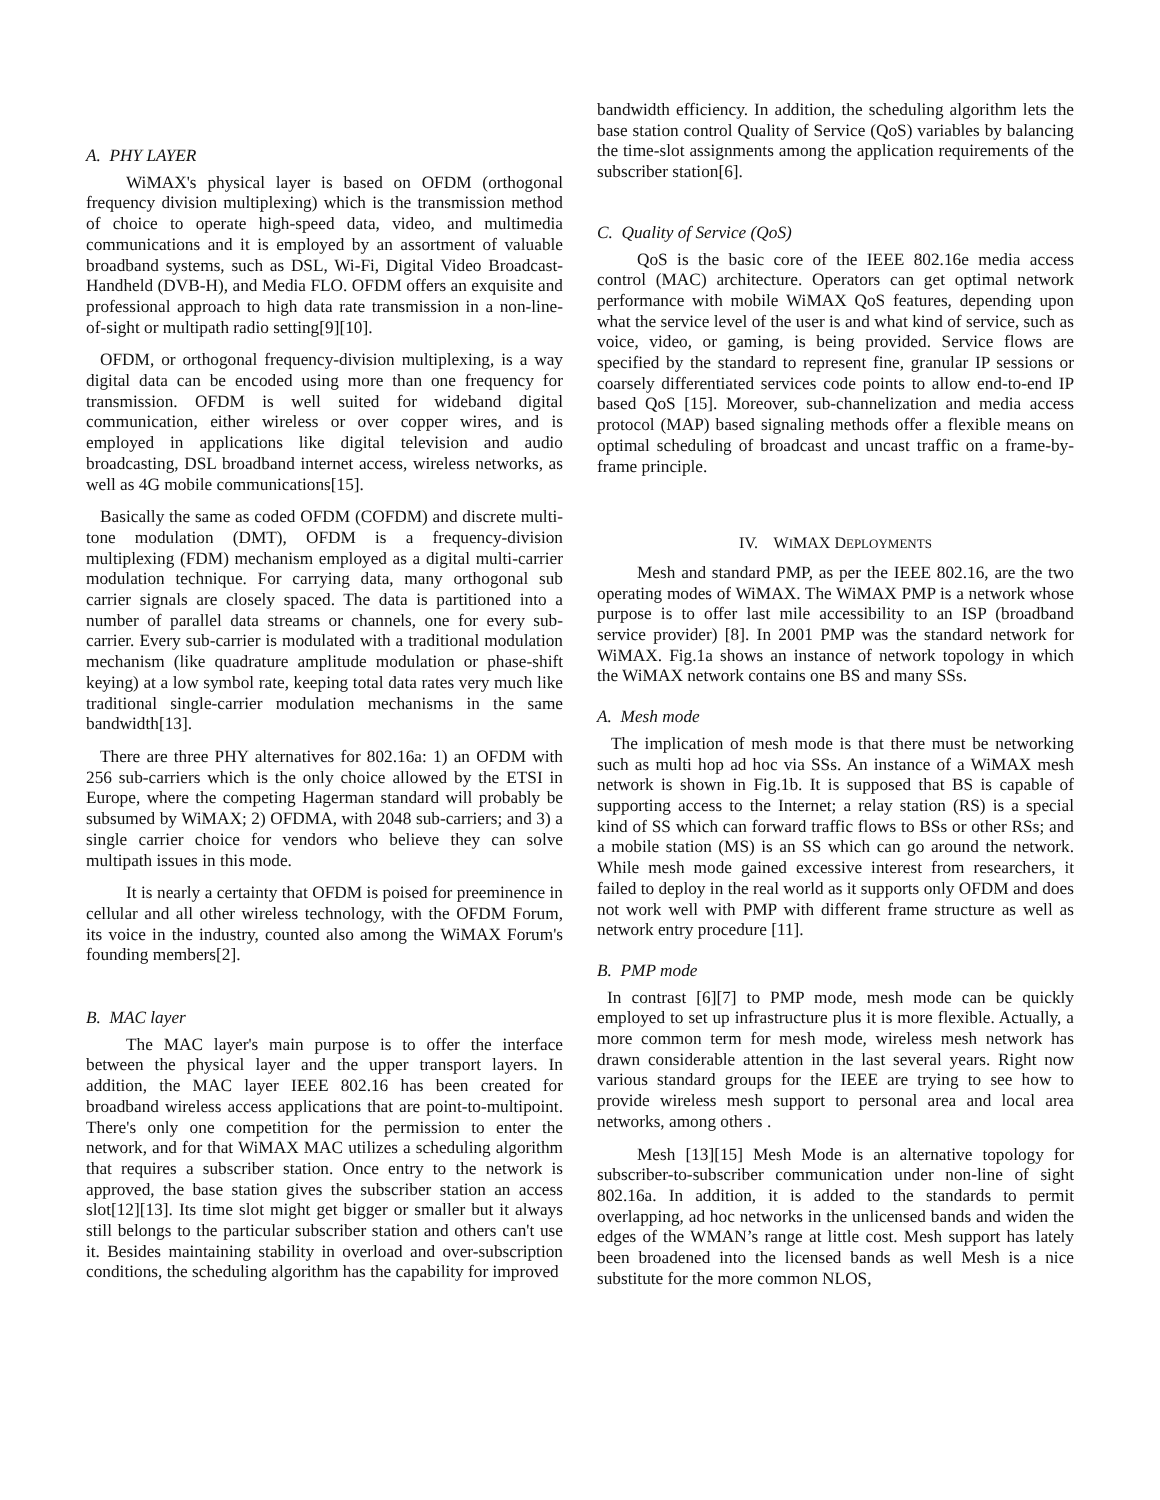A. PHY LAYER
WiMAX's physical layer is based on OFDM (orthogonal frequency division multiplexing) which is the transmission method of choice to operate high-speed data, video, and multimedia communications and it is employed by an assortment of valuable broadband systems, such as DSL, Wi-Fi, Digital Video Broadcast-Handheld (DVB-H), and Media FLO. OFDM offers an exquisite and professional approach to high data rate transmission in a non-line-of-sight or multipath radio setting[9][10].
OFDM, or orthogonal frequency-division multiplexing, is a way digital data can be encoded using more than one frequency for transmission. OFDM is well suited for wideband digital communication, either wireless or over copper wires, and is employed in applications like digital television and audio broadcasting, DSL broadband internet access, wireless networks, as well as 4G mobile communications[15].
Basically the same as coded OFDM (COFDM) and discrete multi-tone modulation (DMT), OFDM is a frequency-division multiplexing (FDM) mechanism employed as a digital multi-carrier modulation technique. For carrying data, many orthogonal sub carrier signals are closely spaced. The data is partitioned into a number of parallel data streams or channels, one for every sub-carrier. Every sub-carrier is modulated with a traditional modulation mechanism (like quadrature amplitude modulation or phase-shift keying) at a low symbol rate, keeping total data rates very much like traditional single-carrier modulation mechanisms in the same bandwidth[13].
There are three PHY alternatives for 802.16a: 1) an OFDM with 256 sub-carriers which is the only choice allowed by the ETSI in Europe, where the competing Hagerman standard will probably be subsumed by WiMAX; 2) OFDMA, with 2048 sub-carriers; and 3) a single carrier choice for vendors who believe they can solve multipath issues in this mode.
It is nearly a certainty that OFDM is poised for preeminence in cellular and all other wireless technology, with the OFDM Forum, its voice in the industry, counted also among the WiMAX Forum's founding members[2].
B. MAC layer
The MAC layer's main purpose is to offer the interface between the physical layer and the upper transport layers. In addition, the MAC layer IEEE 802.16 has been created for broadband wireless access applications that are point-to-multipoint. There's only one competition for the permission to enter the network, and for that WiMAX MAC utilizes a scheduling algorithm that requires a subscriber station. Once entry to the network is approved, the base station gives the subscriber station an access slot[12][13]. Its time slot might get bigger or smaller but it always still belongs to the particular subscriber station and others can't use it. Besides maintaining stability in overload and over-subscription conditions, the scheduling algorithm has the capability for improved
bandwidth efficiency. In addition, the scheduling algorithm lets the base station control Quality of Service (QoS) variables by balancing the time-slot assignments among the application requirements of the subscriber station[6].
C. Quality of Service (QoS)
QoS is the basic core of the IEEE 802.16e media access control (MAC) architecture. Operators can get optimal network performance with mobile WiMAX QoS features, depending upon what the service level of the user is and what kind of service, such as voice, video, or gaming, is being provided. Service flows are specified by the standard to represent fine, granular IP sessions or coarsely differentiated services code points to allow end-to-end IP based QoS [15]. Moreover, sub-channelization and media access protocol (MAP) based signaling methods offer a flexible means on optimal scheduling of broadcast and uncast traffic on a frame-by-frame principle.
IV. WIMAX DEPLOYMENTS
Mesh and standard PMP, as per the IEEE 802.16, are the two operating modes of WiMAX. The WiMAX PMP is a network whose purpose is to offer last mile accessibility to an ISP (broadband service provider) [8]. In 2001 PMP was the standard network for WiMAX. Fig.1a shows an instance of network topology in which the WiMAX network contains one BS and many SSs.
A. Mesh mode
The implication of mesh mode is that there must be networking such as multi hop ad hoc via SSs. An instance of a WiMAX mesh network is shown in Fig.1b. It is supposed that BS is capable of supporting access to the Internet; a relay station (RS) is a special kind of SS which can forward traffic flows to BSs or other RSs; and a mobile station (MS) is an SS which can go around the network. While mesh mode gained excessive interest from researchers, it failed to deploy in the real world as it supports only OFDM and does not work well with PMP with different frame structure as well as network entry procedure [11].
B. PMP mode
In contrast [6][7] to PMP mode, mesh mode can be quickly employed to set up infrastructure plus it is more flexible. Actually, a more common term for mesh mode, wireless mesh network has drawn considerable attention in the last several years. Right now various standard groups for the IEEE are trying to see how to provide wireless mesh support to personal area and local area networks, among others .
Mesh [13][15] Mesh Mode is an alternative topology for subscriber-to-subscriber communication under non-line of sight 802.16a. In addition, it is added to the standards to permit overlapping, ad hoc networks in the unlicensed bands and widen the edges of the WMAN’s range at little cost. Mesh support has lately been broadened into the licensed bands as well Mesh is a nice substitute for the more common NLOS,